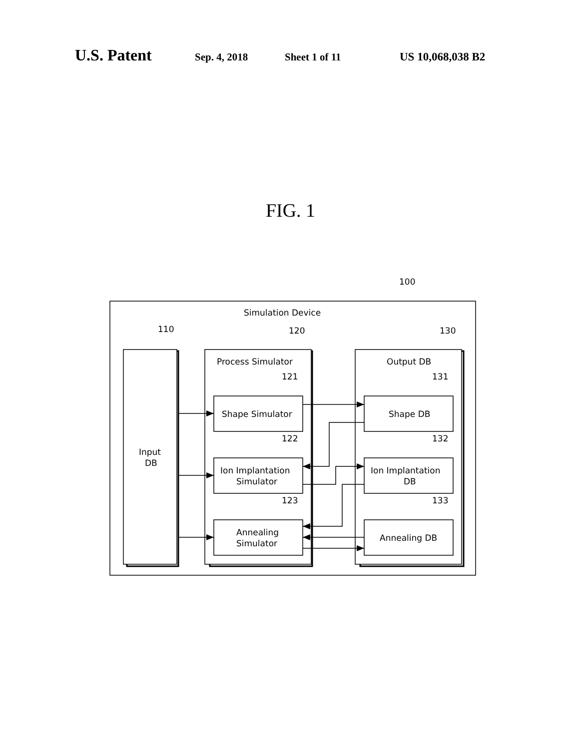U.S. Patent Sep. 4, 2018 Sheet 1 of 11 US 10,068,038 B2
FIG. 1
100
Simulation Device
110
120
130
Process Simulator
Output DB
121
131
Shape Simulator
Shape DB
122
132
Input
DB
Ion Implantation
Simulator
Ion Implantation
DB
123
133
Annealing
Simulator
Annealing DB